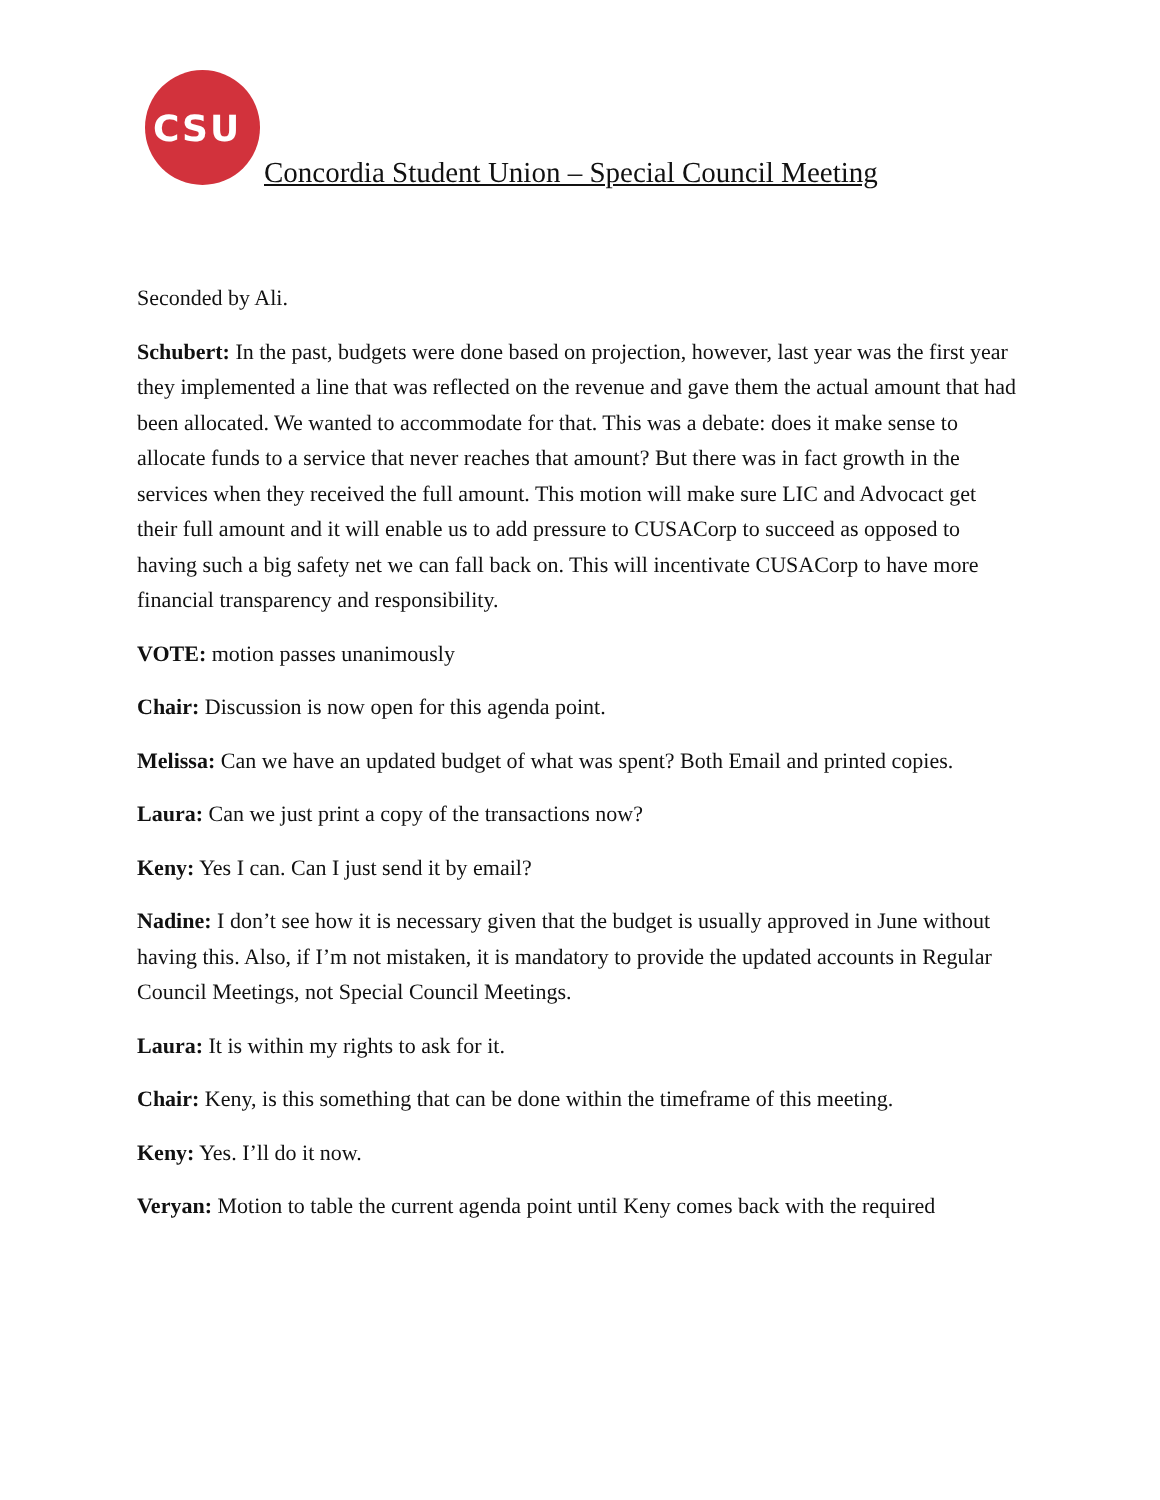CSU
Concordia Student Union – Special Council Meeting
Seconded by Ali.
Schubert: In the past, budgets were done based on projection, however, last year was the first year they implemented a line that was reflected on the revenue and gave them the actual amount that had been allocated. We wanted to accommodate for that. This was a debate: does it make sense to allocate funds to a service that never reaches that amount? But there was in fact growth in the services when they received the full amount. This motion will make sure LIC and Advocact get their full amount and it will enable us to add pressure to CUSACorp to succeed as opposed to having such a big safety net we can fall back on. This will incentivate CUSACorp to have more financial transparency and responsibility.
VOTE: motion passes unanimously
Chair: Discussion is now open for this agenda point.
Melissa: Can we have an updated budget of what was spent? Both Email and printed copies.
Laura: Can we just print a copy of the transactions now?
Keny: Yes I can. Can I just send it by email?
Nadine: I don’t see how it is necessary given that the budget is usually approved in June without having this. Also, if I’m not mistaken, it is mandatory to provide the updated accounts in Regular Council Meetings, not Special Council Meetings.
Laura: It is within my rights to ask for it.
Chair: Keny, is this something that can be done within the timeframe of this meeting.
Keny: Yes. I’ll do it now.
Veryan: Motion to table the current agenda point until Keny comes back with the required